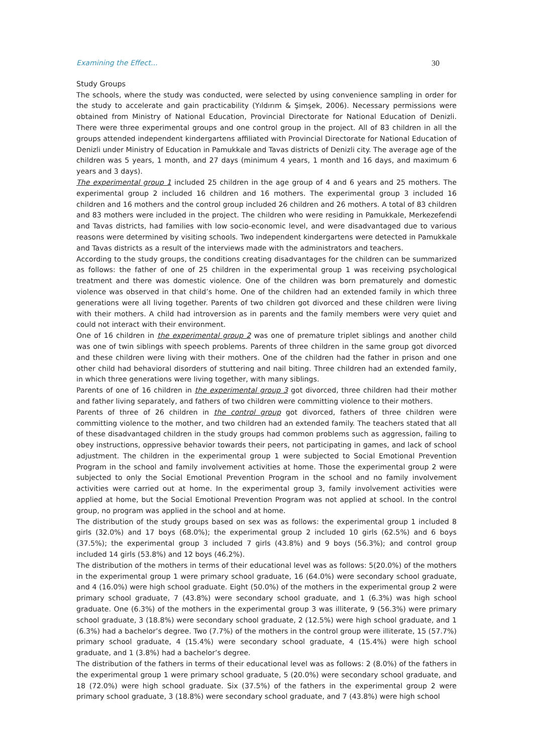Examining the Effect... 30
Study Groups
The schools, where the study was conducted, were selected by using convenience sampling in order for the study to accelerate and gain practicability (Yıldırım & Şimşek, 2006). Necessary permissions were obtained from Ministry of National Education, Provincial Directorate for National Education of Denizli. There were three experimental groups and one control group in the project. All of 83 children in all the groups attended independent kindergartens affiliated with Provincial Directorate for National Education of Denizli under Ministry of Education in Pamukkale and Tavas districts of Denizli city. The average age of the children was 5 years, 1 month, and 27 days (minimum 4 years, 1 month and 16 days, and maximum 6 years and 3 days).
The experimental group 1 included 25 children in the age group of 4 and 6 years and 25 mothers. The experimental group 2 included 16 children and 16 mothers. The experimental group 3 included 16 children and 16 mothers and the control group included 26 children and 26 mothers. A total of 83 children and 83 mothers were included in the project. The children who were residing in Pamukkale, Merkezefendi and Tavas districts, had families with low socio-economic level, and were disadvantaged due to various reasons were determined by visiting schools. Two independent kindergartens were detected in Pamukkale and Tavas districts as a result of the interviews made with the administrators and teachers.
According to the study groups, the conditions creating disadvantages for the children can be summarized as follows: the father of one of 25 children in the experimental group 1 was receiving psychological treatment and there was domestic violence. One of the children was born prematurely and domestic violence was observed in that child’s home. One of the children had an extended family in which three generations were all living together. Parents of two children got divorced and these children were living with their mothers. A child had introversion as in parents and the family members were very quiet and could not interact with their environment.
One of 16 children in the experimental group 2 was one of premature triplet siblings and another child was one of twin siblings with speech problems. Parents of three children in the same group got divorced and these children were living with their mothers. One of the children had the father in prison and one other child had behavioral disorders of stuttering and nail biting. Three children had an extended family, in which three generations were living together, with many siblings.
Parents of one of 16 children in the experimental group 3 got divorced, three children had their mother and father living separately, and fathers of two children were committing violence to their mothers.
Parents of three of 26 children in the control group got divorced, fathers of three children were committing violence to the mother, and two children had an extended family. The teachers stated that all of these disadvantaged children in the study groups had common problems such as aggression, failing to obey instructions, oppressive behavior towards their peers, not participating in games, and lack of school adjustment. The children in the experimental group 1 were subjected to Social Emotional Prevention Program in the school and family involvement activities at home. Those the experimental group 2 were subjected to only the Social Emotional Prevention Program in the school and no family involvement activities were carried out at home. In the experimental group 3, family involvement activities were applied at home, but the Social Emotional Prevention Program was not applied at school. In the control group, no program was applied in the school and at home.
The distribution of the study groups based on sex was as follows: the experimental group 1 included 8 girls (32.0%) and 17 boys (68.0%); the experimental group 2 included 10 girls (62.5%) and 6 boys (37.5%); the experimental group 3 included 7 girls (43.8%) and 9 boys (56.3%); and control group included 14 girls (53.8%) and 12 boys (46.2%).
The distribution of the mothers in terms of their educational level was as follows: 5(20.0%) of the mothers in the experimental group 1 were primary school graduate, 16 (64.0%) were secondary school graduate, and 4 (16.0%) were high school graduate. Eight (50.0%) of the mothers in the experimental group 2 were primary school graduate, 7 (43.8%) were secondary school graduate, and 1 (6.3%) was high school graduate. One (6.3%) of the mothers in the experimental group 3 was illiterate, 9 (56.3%) were primary school graduate, 3 (18.8%) were secondary school graduate, 2 (12.5%) were high school graduate, and 1 (6.3%) had a bachelor’s degree. Two (7.7%) of the mothers in the control group were illiterate, 15 (57.7%) primary school graduate, 4 (15.4%) were secondary school graduate, 4 (15.4%) were high school graduate, and 1 (3.8%) had a bachelor’s degree.
The distribution of the fathers in terms of their educational level was as follows: 2 (8.0%) of the fathers in the experimental group 1 were primary school graduate, 5 (20.0%) were secondary school graduate, and 18 (72.0%) were high school graduate. Six (37.5%) of the fathers in the experimental group 2 were primary school graduate, 3 (18.8%) were secondary school graduate, and 7 (43.8%) were high school